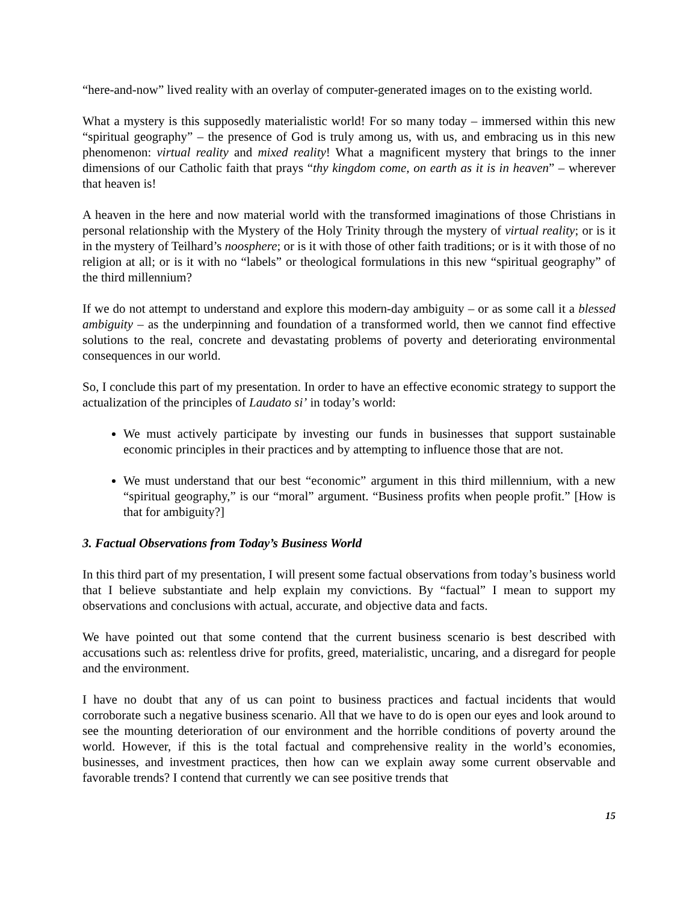“here-and-now” lived reality with an overlay of computer-generated images on to the existing world.
What a mystery is this supposedly materialistic world! For so many today – immersed within this new “spiritual geography” – the presence of God is truly among us, with us, and embracing us in this new phenomenon: virtual reality and mixed reality! What a magnificent mystery that brings to the inner dimensions of our Catholic faith that prays “thy kingdom come, on earth as it is in heaven” – wherever that heaven is!
A heaven in the here and now material world with the transformed imaginations of those Christians in personal relationship with the Mystery of the Holy Trinity through the mystery of virtual reality; or is it in the mystery of Teilhard’s noosphere; or is it with those of other faith traditions; or is it with those of no religion at all; or is it with no “labels” or theological formulations in this new “spiritual geography” of the third millennium?
If we do not attempt to understand and explore this modern-day ambiguity – or as some call it a blessed ambiguity – as the underpinning and foundation of a transformed world, then we cannot find effective solutions to the real, concrete and devastating problems of poverty and deteriorating environmental consequences in our world.
So, I conclude this part of my presentation. In order to have an effective economic strategy to support the actualization of the principles of Laudato si’ in today’s world:
We must actively participate by investing our funds in businesses that support sustainable economic principles in their practices and by attempting to influence those that are not.
We must understand that our best “economic” argument in this third millennium, with a new “spiritual geography,” is our “moral” argument. “Business profits when people profit.” [How is that for ambiguity?]
3. Factual Observations from Today’s Business World
In this third part of my presentation, I will present some factual observations from today’s business world that I believe substantiate and help explain my convictions. By “factual” I mean to support my observations and conclusions with actual, accurate, and objective data and facts.
We have pointed out that some contend that the current business scenario is best described with accusations such as: relentless drive for profits, greed, materialistic, uncaring, and a disregard for people and the environment.
I have no doubt that any of us can point to business practices and factual incidents that would corroborate such a negative business scenario. All that we have to do is open our eyes and look around to see the mounting deterioration of our environment and the horrible conditions of poverty around the world. However, if this is the total factual and comprehensive reality in the world’s economies, businesses, and investment practices, then how can we explain away some current observable and favorable trends? I contend that currently we can see positive trends that
15